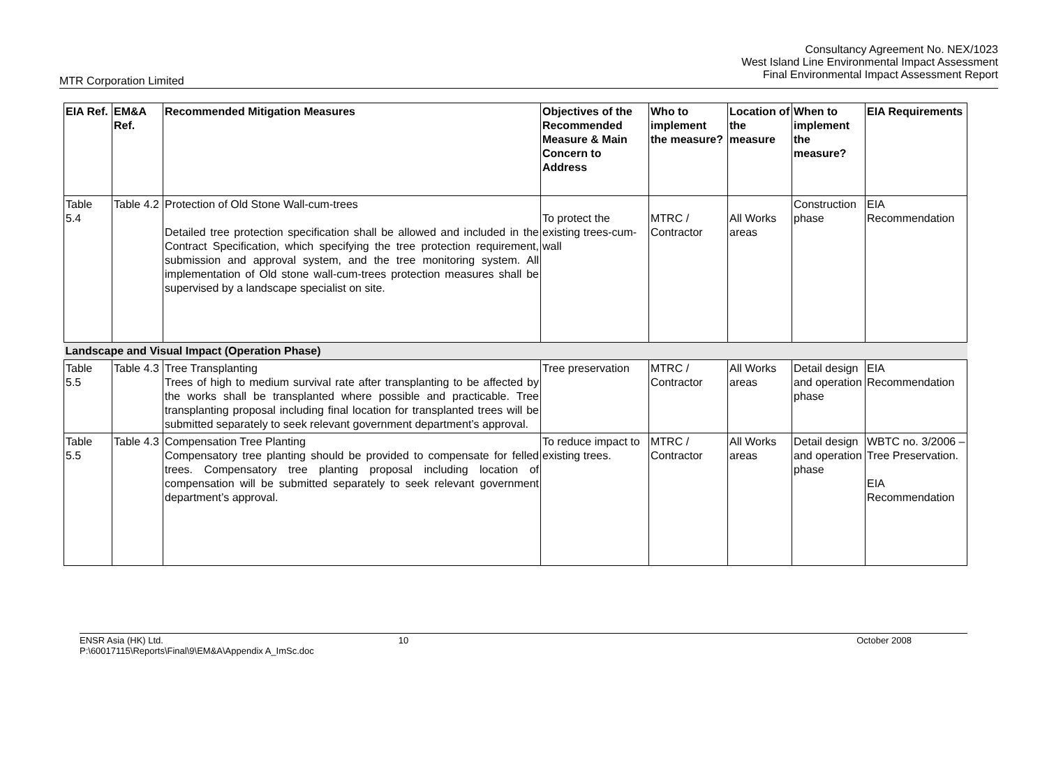Consultancy Agreement No. NEX/1023
West Island Line Environmental Impact Assessment
Final Environmental Impact Assessment Report
MTR Corporation Limited
| EIA Ref. | EM&A Ref. | Recommended Mitigation Measures | Objectives of the Recommended Measure & Main Concern to Address | Who to implement the measure? | Location of the measure | When to implement the measure? | EIA Requirements |
| --- | --- | --- | --- | --- | --- | --- | --- |
| Table 5.4 | Table 4.2 | Protection of Old Stone Wall-cum-trees Detailed tree protection specification shall be allowed and included in the Contract Specification, which specifying the tree protection requirement, submission and approval system, and the tree monitoring system. All implementation of Old stone wall-cum-trees protection measures shall be supervised by a landscape specialist on site. | To protect the existing trees-cum-wall | MTRC / Contractor | All Works areas | Construction phase | EIA Recommendation |
| Landscape and Visual Impact (Operation Phase) | | | | | | | |
| Table 5.5 | Table 4.3 | Tree Transplanting Trees of high to medium survival rate after transplanting to be affected by the works shall be transplanted where possible and practicable. Tree transplanting proposal including final location for transplanted trees will be submitted separately to seek relevant government department’s approval. | Tree preservation | MTRC / Contractor | All Works areas | Detail design and operation phase | EIA Recommendation |
| Table 5.5 | Table 4.3 | Compensation Tree Planting Compensatory tree planting should be provided to compensate for felled trees. Compensatory tree planting proposal including location of compensation will be submitted separately to seek relevant government department’s approval. | To reduce impact to existing trees. | MTRC / Contractor | All Works areas | Detail design and operation phase | WBTC no. 3/2006 –Tree Preservation. EIA Recommendation |
ENSR Asia (HK) Ltd.
P:\60017115\Reports\Final\9\EM&A\Appendix A_ImSc.doc
10 October 2008